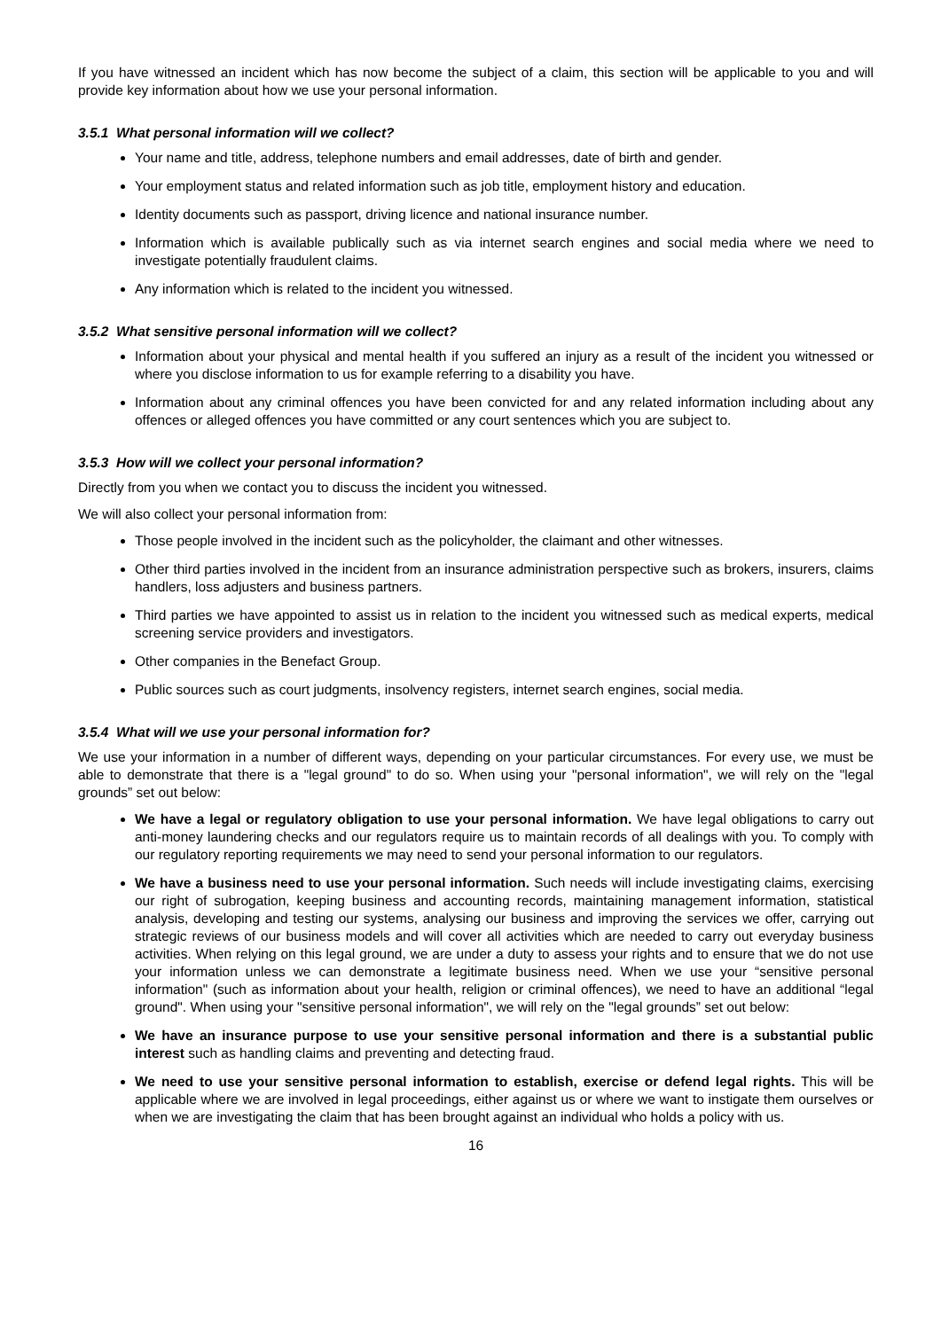If you have witnessed an incident which has now become the subject of a claim, this section will be applicable to you and will provide key information about how we use your personal information.
3.5.1 What personal information will we collect?
Your name and title, address, telephone numbers and email addresses, date of birth and gender.
Your employment status and related information such as job title, employment history and education.
Identity documents such as passport, driving licence and national insurance number.
Information which is available publically such as via internet search engines and social media where we need to investigate potentially fraudulent claims.
Any information which is related to the incident you witnessed.
3.5.2 What sensitive personal information will we collect?
Information about your physical and mental health if you suffered an injury as a result of the incident you witnessed or where you disclose information to us for example referring to a disability you have.
Information about any criminal offences you have been convicted for and any related information including about any offences or alleged offences you have committed or any court sentences which you are subject to.
3.5.3 How will we collect your personal information?
Directly from you when we contact you to discuss the incident you witnessed.
We will also collect your personal information from:
Those people involved in the incident such as the policyholder, the claimant and other witnesses.
Other third parties involved in the incident from an insurance administration perspective such as brokers, insurers, claims handlers, loss adjusters and business partners.
Third parties we have appointed to assist us in relation to the incident you witnessed such as medical experts, medical screening service providers and investigators.
Other companies in the Benefact Group.
Public sources such as court judgments, insolvency registers, internet search engines, social media.
3.5.4 What will we use your personal information for?
We use your information in a number of different ways, depending on your particular circumstances. For every use, we must be able to demonstrate that there is a "legal ground" to do so. When using your "personal information", we will rely on the "legal grounds” set out below:
We have a legal or regulatory obligation to use your personal information. We have legal obligations to carry out anti-money laundering checks and our regulators require us to maintain records of all dealings with you. To comply with our regulatory reporting requirements we may need to send your personal information to our regulators.
We have a business need to use your personal information. Such needs will include investigating claims, exercising our right of subrogation, keeping business and accounting records, maintaining management information, statistical analysis, developing and testing our systems, analysing our business and improving the services we offer, carrying out strategic reviews of our business models and will cover all activities which are needed to carry out everyday business activities. When relying on this legal ground, we are under a duty to assess your rights and to ensure that we do not use your information unless we can demonstrate a legitimate business need. When we use your “sensitive personal information" (such as information about your health, religion or criminal offences), we need to have an additional “legal ground". When using your "sensitive personal information", we will rely on the "legal grounds” set out below:
We have an insurance purpose to use your sensitive personal information and there is a substantial public interest such as handling claims and preventing and detecting fraud.
We need to use your sensitive personal information to establish, exercise or defend legal rights. This will be applicable where we are involved in legal proceedings, either against us or where we want to instigate them ourselves or when we are investigating the claim that has been brought against an individual who holds a policy with us.
16